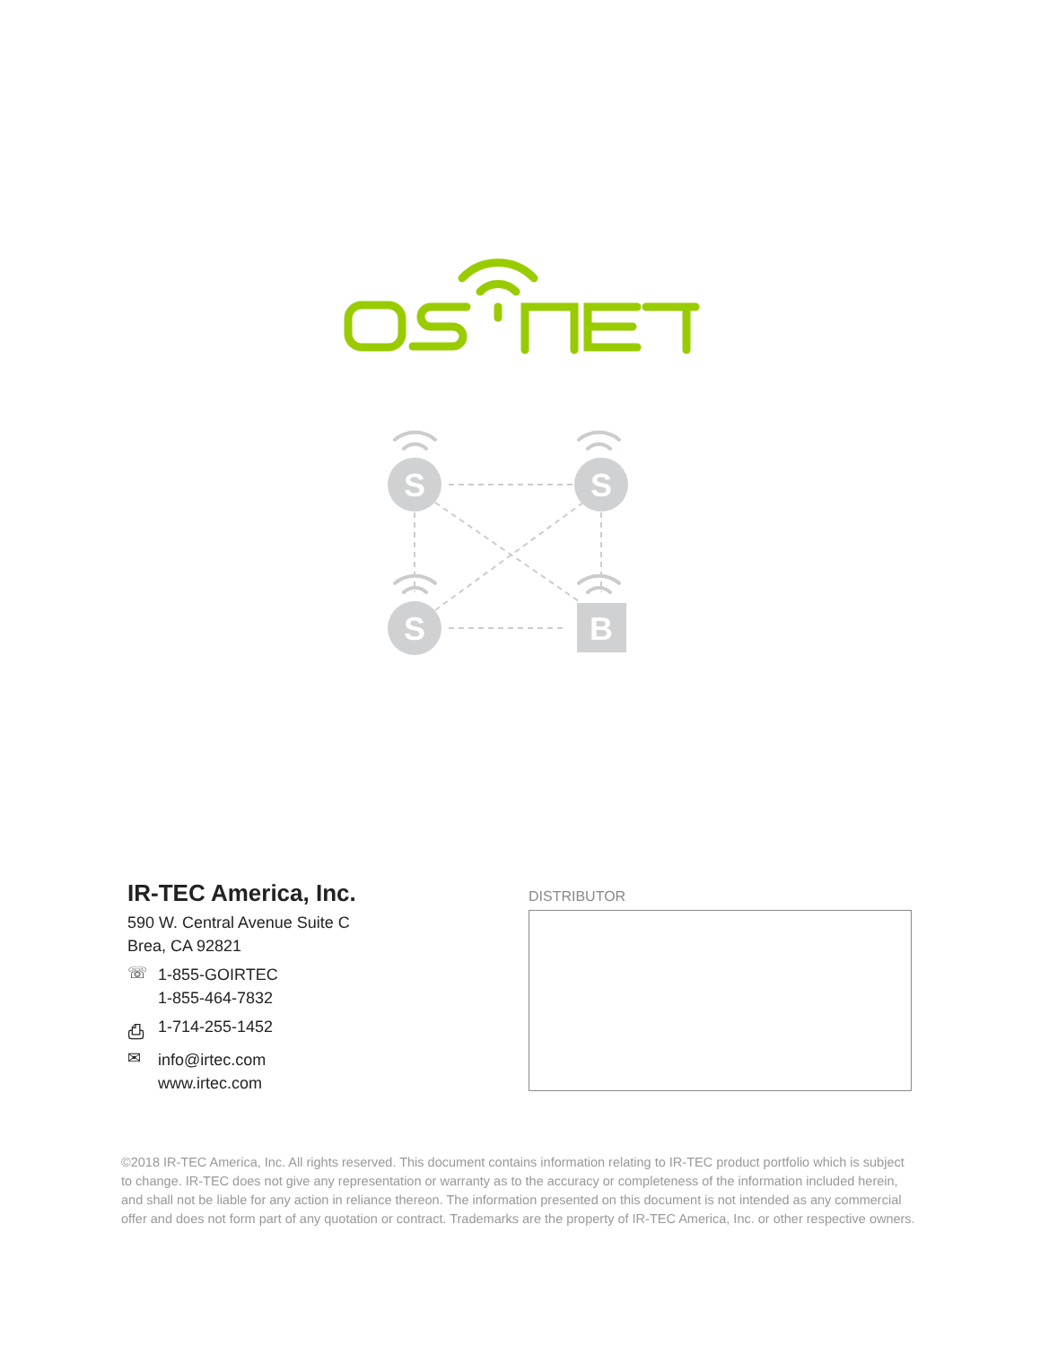S
S
S
B
IR-TEC America, Inc.
590 W. Central Avenue Suite C
Brea, CA 92821
☏
1-855-GOIRTEC
1-855-464-7832
⎙
1-714-255-1452
✉
info@irtec.com
www.irtec.com
DISTRIBUTOR
©2018 IR-TEC America, Inc. All rights reserved. This document contains information relating to IR-TEC product portfolio which is subject to change. IR-TEC does not give any representation or warranty as to the accuracy or completeness of the information included herein, and shall not be liable for any action in reliance thereon. The information presented on this document is not intended as any commercial offer and does not form part of any quotation or contract. Trademarks are the property of IR-TEC America, Inc. or other respective owners.